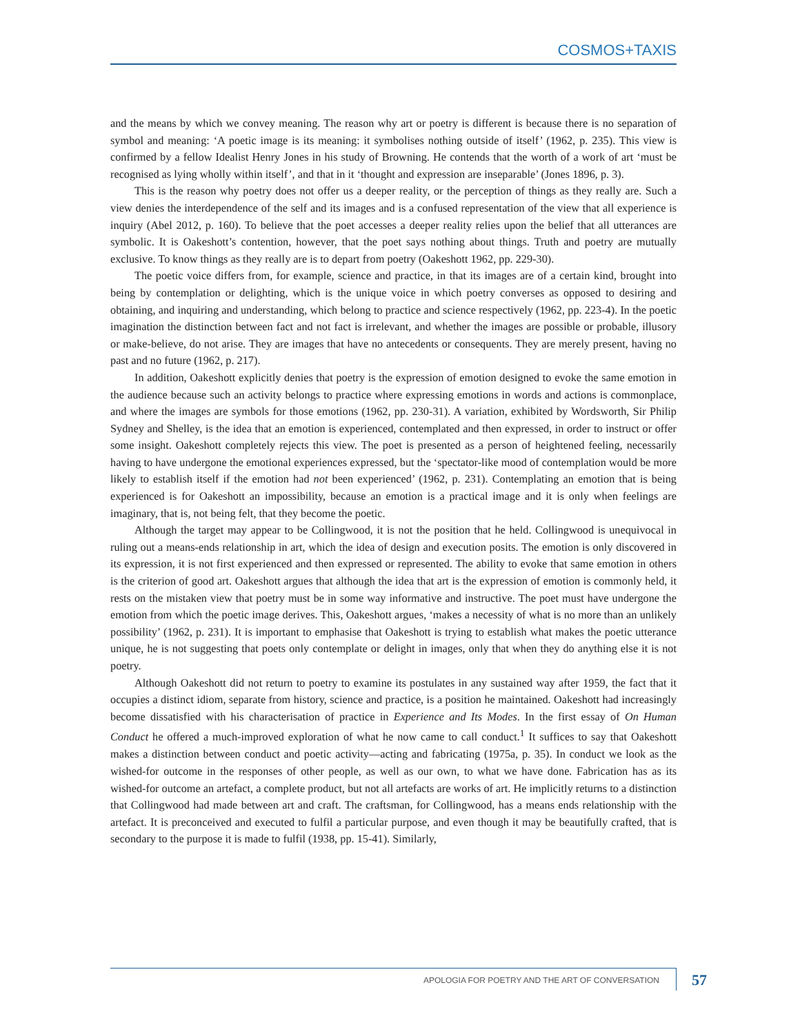COSMOS+TAXIS
and the means by which we convey meaning. The reason why art or poetry is different is because there is no separation of symbol and meaning: ‘A poetic image is its meaning: it symbolises nothing outside of itself’ (1962, p. 235). This view is confirmed by a fellow Idealist Henry Jones in his study of Browning. He contends that the worth of a work of art ‘must be recognised as lying wholly within itself’, and that in it ‘thought and expression are inseparable’ (Jones 1896, p. 3).
This is the reason why poetry does not offer us a deeper reality, or the perception of things as they really are. Such a view denies the interdependence of the self and its images and is a confused representation of the view that all experience is inquiry (Abel 2012, p. 160). To believe that the poet accesses a deeper reality relies upon the belief that all utterances are symbolic. It is Oakeshott’s contention, however, that the poet says nothing about things. Truth and poetry are mutually exclusive. To know things as they really are is to depart from poetry (Oakeshott 1962, pp. 229-30).
The poetic voice differs from, for example, science and practice, in that its images are of a certain kind, brought into being by contemplation or delighting, which is the unique voice in which poetry converses as opposed to desiring and obtaining, and inquiring and understanding, which belong to practice and science respectively (1962, pp. 223-4). In the poetic imagination the distinction between fact and not fact is irrelevant, and whether the images are possible or probable, illusory or make-believe, do not arise. They are images that have no antecedents or consequents. They are merely present, having no past and no future (1962, p. 217).
In addition, Oakeshott explicitly denies that poetry is the expression of emotion designed to evoke the same emotion in the audience because such an activity belongs to practice where expressing emotions in words and actions is commonplace, and where the images are symbols for those emotions (1962, pp. 230-31). A variation, exhibited by Wordsworth, Sir Philip Sydney and Shelley, is the idea that an emotion is experienced, contemplated and then expressed, in order to instruct or offer some insight. Oakeshott completely rejects this view. The poet is presented as a person of heightened feeling, necessarily having to have undergone the emotional experiences expressed, but the ‘spectator-like mood of contemplation would be more likely to establish itself if the emotion had not been experienced’ (1962, p. 231). Contemplating an emotion that is being experienced is for Oakeshott an impossibility, because an emotion is a practical image and it is only when feelings are imaginary, that is, not being felt, that they become the poetic.
Although the target may appear to be Collingwood, it is not the position that he held. Collingwood is unequivocal in ruling out a means-ends relationship in art, which the idea of design and execution posits. The emotion is only discovered in its expression, it is not first experienced and then expressed or represented. The ability to evoke that same emotion in others is the criterion of good art. Oakeshott argues that although the idea that art is the expression of emotion is commonly held, it rests on the mistaken view that poetry must be in some way informative and instructive. The poet must have undergone the emotion from which the poetic image derives. This, Oakeshott argues, ‘makes a necessity of what is no more than an unlikely possibility’ (1962, p. 231). It is important to emphasise that Oakeshott is trying to establish what makes the poetic utterance unique, he is not suggesting that poets only contemplate or delight in images, only that when they do anything else it is not poetry.
Although Oakeshott did not return to poetry to examine its postulates in any sustained way after 1959, the fact that it occupies a distinct idiom, separate from history, science and practice, is a position he maintained. Oakeshott had increasingly become dissatisfied with his characterisation of practice in Experience and Its Modes. In the first essay of On Human Conduct he offered a much-improved exploration of what he now came to call conduct.<sup>1</sup> It suffices to say that Oakeshott makes a distinction between conduct and poetic activity—acting and fabricating (1975a, p. 35). In conduct we look as the wished-for outcome in the responses of other people, as well as our own, to what we have done. Fabrication has as its wished-for outcome an artefact, a complete product, but not all artefacts are works of art. He implicitly returns to a distinction that Collingwood had made between art and craft. The craftsman, for Collingwood, has a means ends relationship with the artefact. It is preconceived and executed to fulfil a particular purpose, and even though it may be beautifully crafted, that is secondary to the purpose it is made to fulfil (1938, pp. 15-41). Similarly,
APOLOGIA FOR POETRY AND THE ART OF CONVERSATION
57